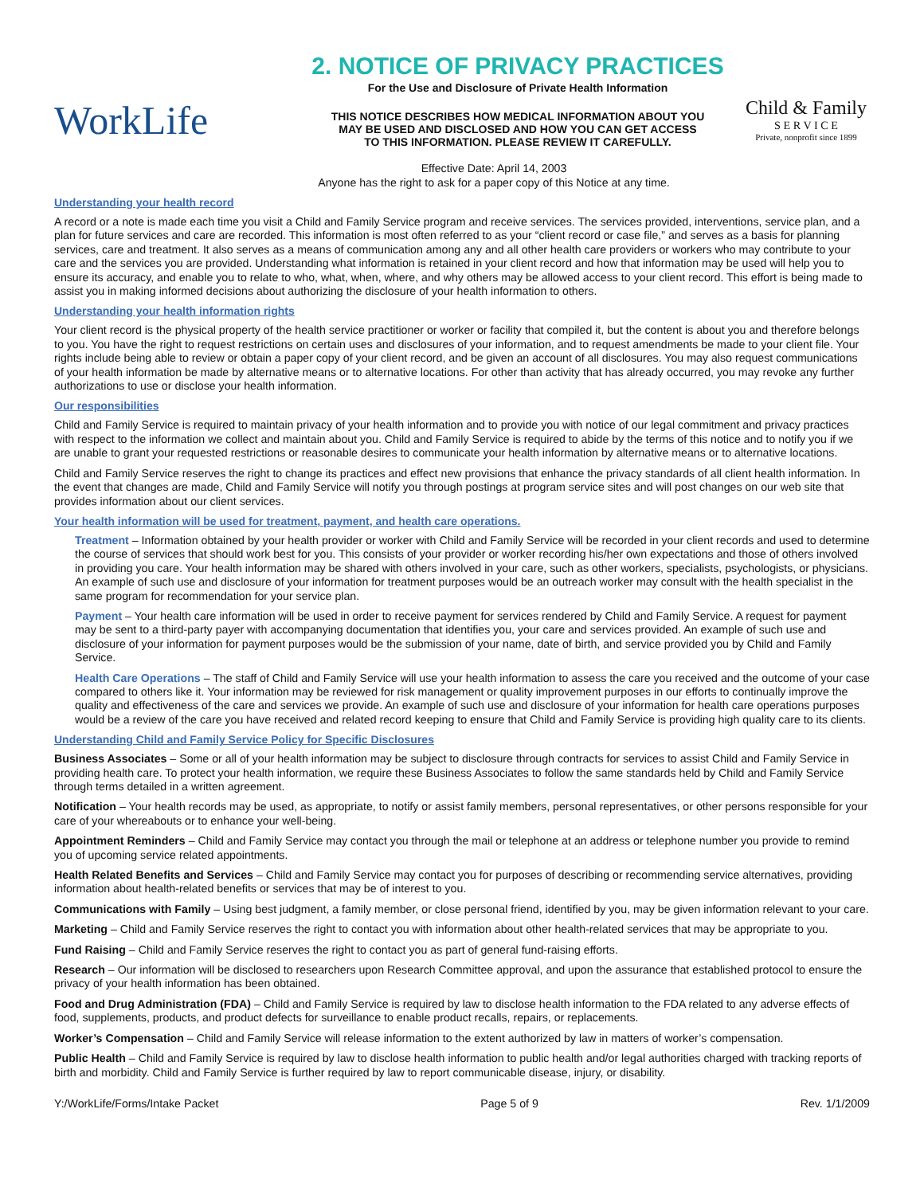WorkLife
2. NOTICE OF PRIVACY PRACTICES
For the Use and Disclosure of Private Health Information
THIS NOTICE DESCRIBES HOW MEDICAL INFORMATION ABOUT YOU
MAY BE USED AND DISCLOSED AND HOW YOU CAN GET ACCESS
TO THIS INFORMATION. PLEASE REVIEW IT CAREFULLY.
Child & Family
S E R V I C E
Private, nonprofit since 1899
Effective Date: April 14, 2003
Anyone has the right to ask for a paper copy of this Notice at any time.
Understanding your health record
A record or a note is made each time you visit a Child and Family Service program and receive services. The services provided, interventions, service plan, and a plan for future services and care are recorded. This information is most often referred to as your “client record or case file,” and serves as a basis for planning services, care and treatment. It also serves as a means of communication among any and all other health care providers or workers who may contribute to your care and the services you are provided. Understanding what information is retained in your client record and how that information may be used will help you to ensure its accuracy, and enable you to relate to who, what, when, where, and why others may be allowed access to your client record. This effort is being made to assist you in making informed decisions about authorizing the disclosure of your health information to others.
Understanding your health information rights
Your client record is the physical property of the health service practitioner or worker or facility that compiled it, but the content is about you and therefore belongs to you. You have the right to request restrictions on certain uses and disclosures of your information, and to request amendments be made to your client file. Your rights include being able to review or obtain a paper copy of your client record, and be given an account of all disclosures. You may also request communications of your health information be made by alternative means or to alternative locations. For other than activity that has already occurred, you may revoke any further authorizations to use or disclose your health information.
Our responsibilities
Child and Family Service is required to maintain privacy of your health information and to provide you with notice of our legal commitment and privacy practices with respect to the information we collect and maintain about you. Child and Family Service is required to abide by the terms of this notice and to notify you if we are unable to grant your requested restrictions or reasonable desires to communicate your health information by alternative means or to alternative locations.
Child and Family Service reserves the right to change its practices and effect new provisions that enhance the privacy standards of all client health information. In the event that changes are made, Child and Family Service will notify you through postings at program service sites and will post changes on our web site that provides information about our client services.
Your health information will be used for treatment, payment, and health care operations.
Treatment – Information obtained by your health provider or worker with Child and Family Service will be recorded in your client records and used to determine the course of services that should work best for you. This consists of your provider or worker recording his/her own expectations and those of others involved in providing you care. Your health information may be shared with others involved in your care, such as other workers, specialists, psychologists, or physicians. An example of such use and disclosure of your information for treatment purposes would be an outreach worker may consult with the health specialist in the same program for recommendation for your service plan.
Payment – Your health care information will be used in order to receive payment for services rendered by Child and Family Service. A request for payment may be sent to a third-party payer with accompanying documentation that identifies you, your care and services provided. An example of such use and disclosure of your information for payment purposes would be the submission of your name, date of birth, and service provided you by Child and Family Service.
Health Care Operations – The staff of Child and Family Service will use your health information to assess the care you received and the outcome of your case compared to others like it. Your information may be reviewed for risk management or quality improvement purposes in our efforts to continually improve the quality and effectiveness of the care and services we provide. An example of such use and disclosure of your information for health care operations purposes would be a review of the care you have received and related record keeping to ensure that Child and Family Service is providing high quality care to its clients.
Understanding Child and Family Service Policy for Specific Disclosures
Business Associates – Some or all of your health information may be subject to disclosure through contracts for services to assist Child and Family Service in providing health care. To protect your health information, we require these Business Associates to follow the same standards held by Child and Family Service through terms detailed in a written agreement.
Notification – Your health records may be used, as appropriate, to notify or assist family members, personal representatives, or other persons responsible for your care of your whereabouts or to enhance your well-being.
Appointment Reminders – Child and Family Service may contact you through the mail or telephone at an address or telephone number you provide to remind you of upcoming service related appointments.
Health Related Benefits and Services – Child and Family Service may contact you for purposes of describing or recommending service alternatives, providing information about health-related benefits or services that may be of interest to you.
Communications with Family – Using best judgment, a family member, or close personal friend, identified by you, may be given information relevant to your care.
Marketing – Child and Family Service reserves the right to contact you with information about other health-related services that may be appropriate to you.
Fund Raising – Child and Family Service reserves the right to contact you as part of general fund-raising efforts.
Research – Our information will be disclosed to researchers upon Research Committee approval, and upon the assurance that established protocol to ensure the privacy of your health information has been obtained.
Food and Drug Administration (FDA) – Child and Family Service is required by law to disclose health information to the FDA related to any adverse effects of food, supplements, products, and product defects for surveillance to enable product recalls, repairs, or replacements.
Worker’s Compensation – Child and Family Service will release information to the extent authorized by law in matters of worker’s compensation.
Public Health – Child and Family Service is required by law to disclose health information to public health and/or legal authorities charged with tracking reports of birth and morbidity. Child and Family Service is further required by law to report communicable disease, injury, or disability.
Y:/WorkLife/Forms/Intake Packet Page 5 of 9 Rev. 1/1/2009